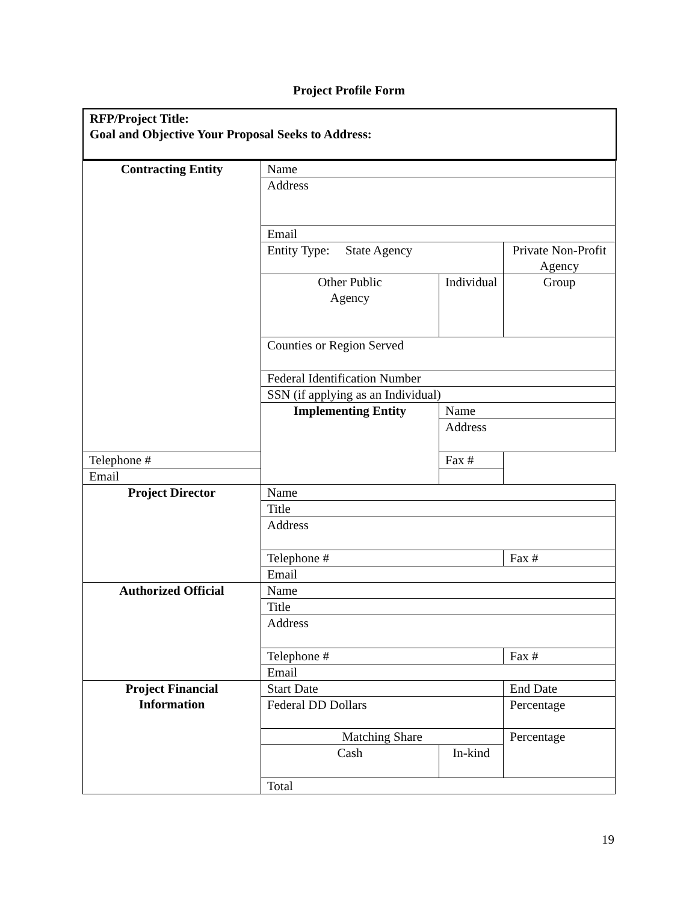Project Profile Form
RFP/Project Title:
Goal and Objective Your Proposal Seeks to Address:
| Contracting Entity | Name | | | |
| | Address | | | |
| | Email | | | |
| | Entity Type: State Agency | | Private Non-Profit Agency | |
| | Other Public Agency | Individual | | Group |
| | Counties or Region Served | | | |
| | Federal Identification Number | | | |
| | SSN (if applying as an Individual) | | | |
| | Implementing Entity | Name | | |
| | | Address | | |
| Telephone # | | Fax # | | |
| Email | | | | |
| Project Director | Name | | | |
| | Title | | | |
| | Address | | | |
| | Telephone # | | Fax # | |
| | Email | | | |
| Authorized Official | Name | | | |
| | Title | | | |
| | Address | | | |
| | Telephone # | | Fax # | |
| | Email | | | |
| Project Financial Information | Start Date | | End Date | |
| | Federal DD Dollars | | Percentage | |
| | Matching Share | | Percentage | |
| | Cash | In-kind | | |
| | Total | | | |
19